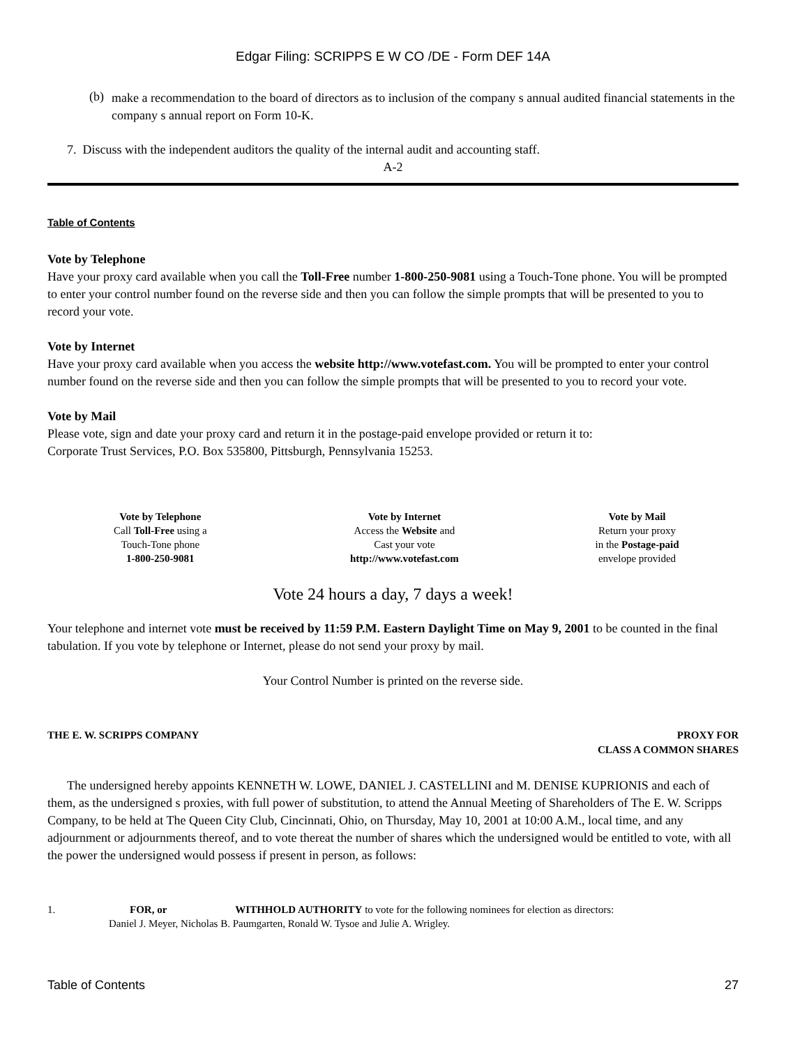Edgar Filing: SCRIPPS E W CO /DE - Form DEF 14A
(b)
make a recommendation to the board of directors as to inclusion of the company s annual audited financial statements in the company s annual report on Form 10-K.
7. Discuss with the independent auditors the quality of the internal audit and accounting staff.
A-2
Table of Contents
Vote by Telephone
Have your proxy card available when you call the Toll-Free number 1-800-250-9081 using a Touch-Tone phone. You will be prompted to enter your control number found on the reverse side and then you can follow the simple prompts that will be presented to you to record your vote.
Vote by Internet
Have your proxy card available when you access the website http://www.votefast.com. You will be prompted to enter your control number found on the reverse side and then you can follow the simple prompts that will be presented to you to record your vote.
Vote by Mail
Please vote, sign and date your proxy card and return it in the postage-paid envelope provided or return it to:
Corporate Trust Services, P.O. Box 535800, Pittsburgh, Pennsylvania 15253.
| Vote by Telephone Call Toll-Free using a Touch-Tone phone 1-800-250-9081 | Vote by Internet Access the Website and Cast your vote http://www.votefast.com | Vote by Mail Return your proxy in the Postage-paid envelope provided |
Vote 24 hours a day, 7 days a week!
Your telephone and internet vote must be received by 11:59 P.M. Eastern Daylight Time on May 9, 2001 to be counted in the final tabulation. If you vote by telephone or Internet, please do not send your proxy by mail.
Your Control Number is printed on the reverse side.
THE E. W. SCRIPPS COMPANY PROXY FOR
CLASS A COMMON SHARES
The undersigned hereby appoints KENNETH W. LOWE, DANIEL J. CASTELLINI and M. DENISE KUPRIONIS and each of them, as the undersigned s proxies, with full power of substitution, to attend the Annual Meeting of Shareholders of The E. W. Scripps Company, to be held at The Queen City Club, Cincinnati, Ohio, on Thursday, May 10, 2001 at 10:00 A.M., local time, and any adjournment or adjournments thereof, and to vote thereat the number of shares which the undersigned would be entitled to vote, with all the power the undersigned would possess if present in person, as follows:
1. FOR, or WITHHOLD AUTHORITY to vote for the following nominees for election as directors:
Daniel J. Meyer, Nicholas B. Paumgarten, Ronald W. Tysoe and Julie A. Wrigley.
Table of Contents 27